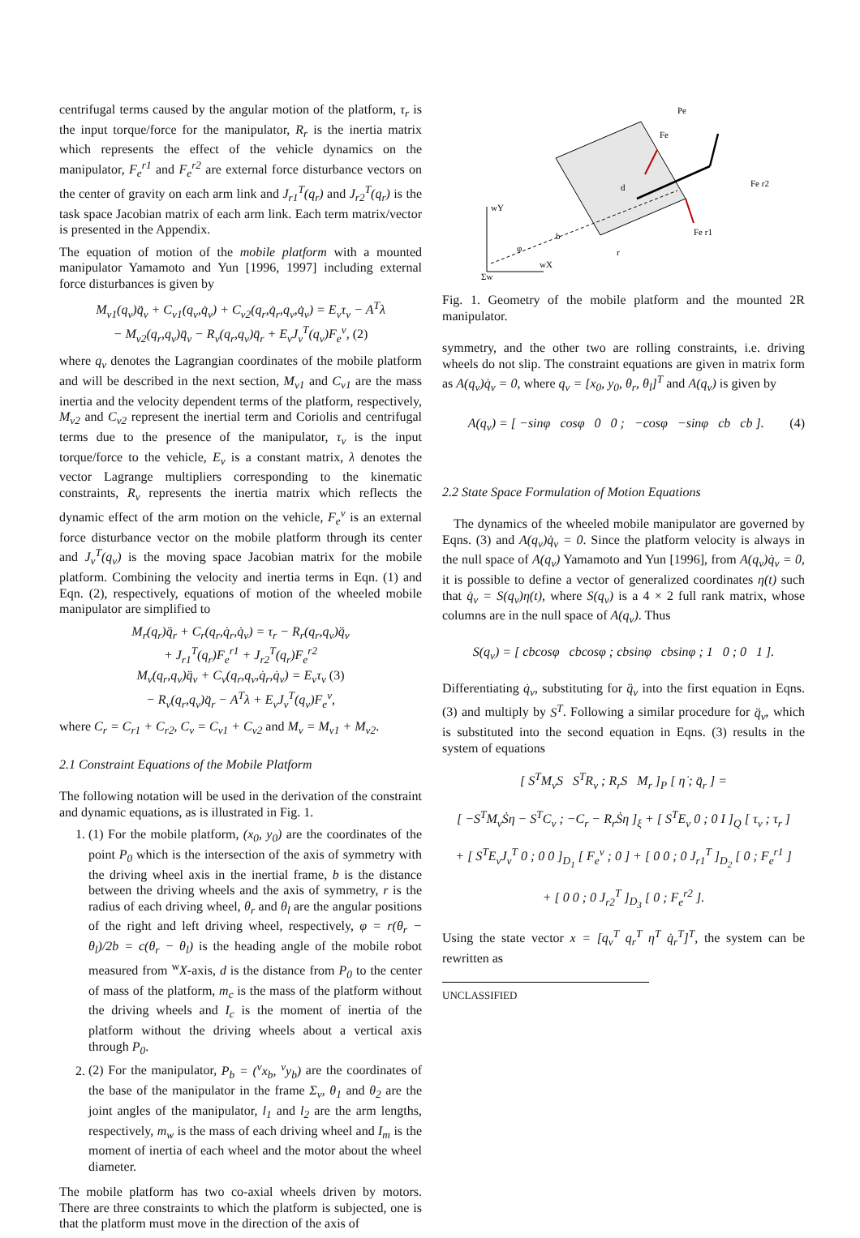centrifugal terms caused by the angular motion of the platform, τ<sub>r</sub> is the input torque/force for the manipulator, R<sub>r</sub> is the inertia matrix which represents the effect of the vehicle dynamics on the manipulator, F<sub>e</sub><sup>r1</sup> and F<sub>e</sub><sup>r2</sup> are external force disturbance vectors on the center of gravity on each arm link and J<sub>r1</sub><sup>T</sup>(q<sub>r</sub>) and J<sub>r2</sub><sup>T</sup>(q<sub>r</sub>) is the task space Jacobian matrix of each arm link. Each term matrix/vector is presented in the Appendix.
The equation of motion of the mobile platform with a mounted manipulator Yamamoto and Yun [1996, 1997] including external force disturbances is given by
M<sub>v1</sub>(q<sub>v</sub>)q̈<sub>v</sub> + C<sub>v1</sub>(q<sub>v</sub>,q̇<sub>v</sub>) + C<sub>v2</sub>(q<sub>r</sub>,q̇<sub>r</sub>,q<sub>v</sub>,q̇<sub>v</sub>) = E<sub>v</sub>τ<sub>v</sub> − A<sup>T</sup>λ
− M<sub>v2</sub>(q<sub>r</sub>,q<sub>v</sub>)q̈<sub>v</sub> − R<sub>v</sub>(q<sub>r</sub>,q<sub>v</sub>)q̈<sub>r</sub> + E<sub>v</sub>J<sub>v</sub><sup>T</sup>(q<sub>v</sub>)F<sub>e</sub><sup>v</sup>, (2)
where q<sub>v</sub> denotes the Lagrangian coordinates of the mobile platform and will be described in the next section, M<sub>v1</sub> and C<sub>v1</sub> are the mass inertia and the velocity dependent terms of the platform, respectively, M<sub>v2</sub> and C<sub>v2</sub> represent the inertial term and Coriolis and centrifugal terms due to the presence of the manipulator, τ<sub>v</sub> is the input torque/force to the vehicle, E<sub>v</sub> is a constant matrix, λ denotes the vector Lagrange multipliers corresponding to the kinematic constraints, R<sub>v</sub> represents the inertia matrix which reflects the dynamic effect of the arm motion on the vehicle, F<sub>e</sub><sup>v</sup> is an external force disturbance vector on the mobile platform through its center and J<sub>v</sub><sup>T</sup>(q<sub>v</sub>) is the moving space Jacobian matrix for the mobile platform. Combining the velocity and inertia terms in Eqn. (1) and Eqn. (2), respectively, equations of motion of the wheeled mobile manipulator are simplified to
M<sub>r</sub>(q<sub>r</sub>)q̈<sub>r</sub> + C<sub>r</sub>(q<sub>r</sub>,q̇<sub>r</sub>,q̇<sub>v</sub>) = τ<sub>r</sub> − R<sub>r</sub>(q<sub>r</sub>,q<sub>v</sub>)q̈<sub>v</sub>
+ J<sub>r1</sub><sup>T</sup>(q<sub>r</sub>)F<sub>e</sub><sup>r1</sup> + J<sub>r2</sub><sup>T</sup>(q<sub>r</sub>)F<sub>e</sub><sup>r2</sup>
M<sub>v</sub>(q<sub>r</sub>,q<sub>v</sub>)q̈<sub>v</sub> + C<sub>v</sub>(q<sub>r</sub>,q<sub>v</sub>,q̇<sub>r</sub>,q̇<sub>v</sub>) = E<sub>v</sub>τ<sub>v</sub> (3)
− R<sub>v</sub>(q<sub>r</sub>,q<sub>v</sub>)q̈<sub>r</sub> − A<sup>T</sup>λ + E<sub>v</sub>J<sub>v</sub><sup>T</sup>(q<sub>v</sub>)F<sub>e</sub><sup>v</sup>,
where C<sub>r</sub> = C<sub>r1</sub> + C<sub>r2</sub>, C<sub>v</sub> = C<sub>v1</sub> + C<sub>v2</sub> and M<sub>v</sub> = M<sub>v1</sub> + M<sub>v2</sub>.
2.1 Constraint Equations of the Mobile Platform
The following notation will be used in the derivation of the constraint and dynamic equations, as is illustrated in Fig. 1.
1. (1) For the mobile platform, (x<sub>0</sub>, y<sub>0</sub>) are the coordinates of the point P<sub>0</sub> which is the intersection of the axis of symmetry with the driving wheel axis in the inertial frame, b is the distance between the driving wheels and the axis of symmetry, r is the radius of each driving wheel, θ<sub>r</sub> and θ<sub>l</sub> are the angular positions of the right and left driving wheel, respectively, φ = r(θ<sub>r</sub> − θ<sub>l</sub>)/2b = c(θ<sub>r</sub> − θ<sub>l</sub>) is the heading angle of the mobile robot measured from <sup>w</sup>X-axis, d is the distance from P<sub>0</sub> to the center of mass of the platform, m<sub>c</sub> is the mass of the platform without the driving wheels and I<sub>c</sub> is the moment of inertia of the platform without the driving wheels about a vertical axis through P<sub>0</sub>.
2. (2) For the manipulator, P<sub>b</sub> = (<sup>v</sup>x<sub>b</sub>, <sup>v</sup>y<sub>b</sub>) are the coordinates of the base of the manipulator in the frame Σ<sub>v</sub>, θ<sub>1</sub> and θ<sub>2</sub> are the joint angles of the manipulator, l<sub>1</sub> and l<sub>2</sub> are the arm lengths, respectively, m<sub>w</sub> is the mass of each driving wheel and I<sub>m</sub> is the moment of inertia of each wheel and the motor about the wheel diameter.
The mobile platform has two co-axial wheels driven by motors. There are three constraints to which the platform is subjected, one is that the platform must move in the direction of the axis of
wY
wX
Σw
Pe
Fe
Fe r2
Fe r1
b
d
r
φ
Fig. 1. Geometry of the mobile platform and the mounted 2R manipulator.
symmetry, and the other two are rolling constraints, i.e. driving wheels do not slip. The constraint equations are given in matrix form as A(q<sub>v</sub>)q̇<sub>v</sub> = 0, where q<sub>v</sub> = [x<sub>0</sub>, y<sub>0</sub>, θ<sub>r</sub>, θ<sub>l</sub>]<sup>T</sup> and A(q<sub>v</sub>) is given by
A(q<sub>v</sub>) = [ −sinφ cosφ 0 0 ; −cosφ −sinφ cb cb ]. (4)
2.2 State Space Formulation of Motion Equations
The dynamics of the wheeled mobile manipulator are governed by Eqns. (3) and A(q<sub>v</sub>)q̇<sub>v</sub> = 0. Since the platform velocity is always in the null space of A(q<sub>v</sub>) Yamamoto and Yun [1996], from A(q<sub>v</sub>)q̇<sub>v</sub> = 0, it is possible to define a vector of generalized coordinates η(t) such that q̇<sub>v</sub> = S(q<sub>v</sub>)η(t), where S(q<sub>v</sub>) is a 4 × 2 full rank matrix, whose columns are in the null space of A(q<sub>v</sub>). Thus
S(q<sub>v</sub>) = [ cbcosφ cbcosφ ; cbsinφ cbsinφ ; 1 0 ; 0 1 ].
Differentiating q̇<sub>v</sub>, substituting for q̈<sub>v</sub> into the first equation in Eqns. (3) and multiply by S<sup>T</sup>. Following a similar procedure for q̈<sub>v</sub>, which is substituted into the second equation in Eqns. (3) results in the system of equations
[ S<sup>T</sup>M<sub>v</sub>S S<sup>T</sup>R<sub>v</sub> ; R<sub>r</sub>S M<sub>r</sub> ]<sub>P</sub> [ η̇ ; q̈<sub>r</sub> ] =
[ −S<sup>T</sup>M<sub>v</sub>Ṡη − S<sup>T</sup>C<sub>v</sub> ; −C<sub>r</sub> − R<sub>r</sub>Ṡη ]<sub>ξ</sub> + [ S<sup>T</sup>E<sub>v</sub> 0 ; 0 I ]<sub>Q</sub> [ τ<sub>v</sub> ; τ<sub>r</sub> ]
+ [ S<sup>T</sup>E<sub>v</sub>J<sub>v</sub><sup>T</sup> 0 ; 0 0 ]<sub>D<sub>1</sub></sub> [ F<sub>e</sub><sup>v</sup> ; 0 ] + [ 0 0 ; 0 J<sub>r1</sub><sup>T</sup> ]<sub>D<sub>2</sub></sub> [ 0 ; F<sub>e</sub><sup>r1</sup> ]
+ [ 0 0 ; 0 J<sub>r2</sub><sup>T</sup> ]<sub>D<sub>3</sub></sub> [ 0 ; F<sub>e</sub><sup>r2</sup> ].
Using the state vector x = [q<sub>v</sub><sup>T</sup> q<sub>r</sub><sup>T</sup> η<sup>T</sup> q̇<sub>r</sub><sup>T</sup>]<sup>T</sup>, the system can be rewritten as
UNCLASSIFIED